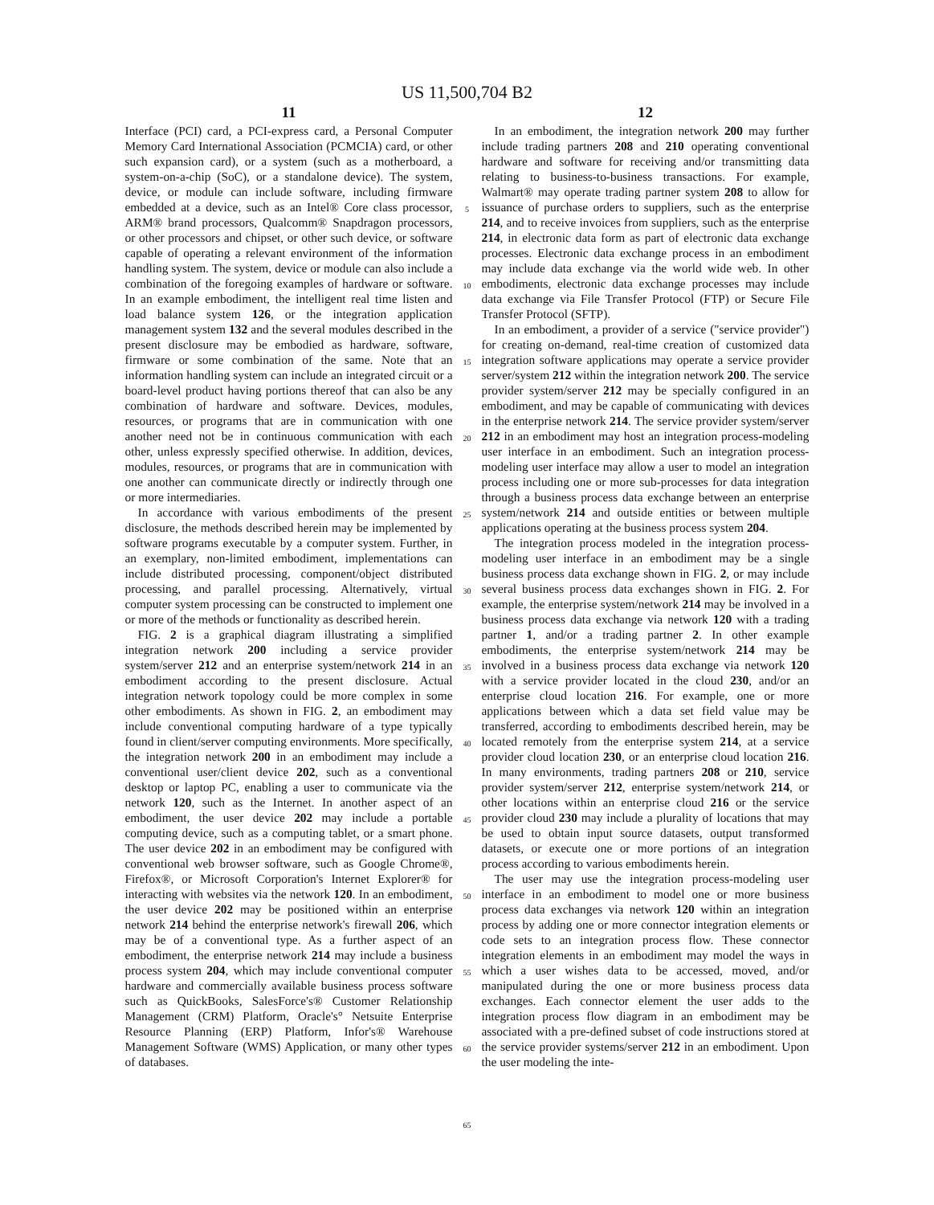US 11,500,704 B2
11
Interface (PCI) card, a PCI-express card, a Personal Computer Memory Card International Association (PCMCIA) card, or other such expansion card), or a system (such as a motherboard, a system-on-a-chip (SoC), or a standalone device). The system, device, or module can include software, including firmware embedded at a device, such as an Intel® Core class processor, ARM® brand processors, Qualcomm® Snapdragon processors, or other processors and chipset, or other such device, or software capable of operating a relevant environment of the information handling system. The system, device or module can also include a combination of the foregoing examples of hardware or software. In an example embodiment, the intelligent real time listen and load balance system 126, or the integration application management system 132 and the several modules described in the present disclosure may be embodied as hardware, software, firmware or some combination of the same. Note that an information handling system can include an integrated circuit or a board-level product having portions thereof that can also be any combination of hardware and software. Devices, modules, resources, or programs that are in communication with one another need not be in continuous communication with each other, unless expressly specified otherwise. In addition, devices, modules, resources, or programs that are in communication with one another can communicate directly or indirectly through one or more intermediaries.
In accordance with various embodiments of the present disclosure, the methods described herein may be implemented by software programs executable by a computer system. Further, in an exemplary, non-limited embodiment, implementations can include distributed processing, component/object distributed processing, and parallel processing. Alternatively, virtual computer system processing can be constructed to implement one or more of the methods or functionality as described herein.
FIG. 2 is a graphical diagram illustrating a simplified integration network 200 including a service provider system/server 212 and an enterprise system/network 214 in an embodiment according to the present disclosure. Actual integration network topology could be more complex in some other embodiments. As shown in FIG. 2, an embodiment may include conventional computing hardware of a type typically found in client/server computing environments. More specifically, the integration network 200 in an embodiment may include a conventional user/client device 202, such as a conventional desktop or laptop PC, enabling a user to communicate via the network 120, such as the Internet. In another aspect of an embodiment, the user device 202 may include a portable computing device, such as a computing tablet, or a smart phone. The user device 202 in an embodiment may be configured with conventional web browser software, such as Google Chrome®, Firefox®, or Microsoft Corporation's Internet Explorer® for interacting with websites via the network 120. In an embodiment, the user device 202 may be positioned within an enterprise network 214 behind the enterprise network's firewall 206, which may be of a conventional type. As a further aspect of an embodiment, the enterprise network 214 may include a business process system 204, which may include conventional computer hardware and commercially available business process software such as QuickBooks, SalesForce's® Customer Relationship Management (CRM) Platform, Oracle's° Netsuite Enterprise Resource Planning (ERP) Platform, Infor's® Warehouse Management Software (WMS) Application, or many other types of databases.
5
10
15
20
25
30
35
40
45
50
55
60
65
12
In an embodiment, the integration network 200 may further include trading partners 208 and 210 operating conventional hardware and software for receiving and/or transmitting data relating to business-to-business transactions. For example, Walmart® may operate trading partner system 208 to allow for issuance of purchase orders to suppliers, such as the enterprise 214, and to receive invoices from suppliers, such as the enterprise 214, in electronic data form as part of electronic data exchange processes. Electronic data exchange process in an embodiment may include data exchange via the world wide web. In other embodiments, electronic data exchange processes may include data exchange via File Transfer Protocol (FTP) or Secure File Transfer Protocol (SFTP).
In an embodiment, a provider of a service ("service provider") for creating on-demand, real-time creation of customized data integration software applications may operate a service provider server/system 212 within the integration network 200. The service provider system/server 212 may be specially configured in an embodiment, and may be capable of communicating with devices in the enterprise network 214. The service provider system/server 212 in an embodiment may host an integration process-modeling user interface in an embodiment. Such an integration process-modeling user interface may allow a user to model an integration process including one or more sub-processes for data integration through a business process data exchange between an enterprise system/network 214 and outside entities or between multiple applications operating at the business process system 204.
The integration process modeled in the integration process-modeling user interface in an embodiment may be a single business process data exchange shown in FIG. 2, or may include several business process data exchanges shown in FIG. 2. For example, the enterprise system/network 214 may be involved in a business process data exchange via network 120 with a trading partner 1, and/or a trading partner 2. In other example embodiments, the enterprise system/network 214 may be involved in a business process data exchange via network 120 with a service provider located in the cloud 230, and/or an enterprise cloud location 216. For example, one or more applications between which a data set field value may be transferred, according to embodiments described herein, may be located remotely from the enterprise system 214, at a service provider cloud location 230, or an enterprise cloud location 216. In many environments, trading partners 208 or 210, service provider system/server 212, enterprise system/network 214, or other locations within an enterprise cloud 216 or the service provider cloud 230 may include a plurality of locations that may be used to obtain input source datasets, output transformed datasets, or execute one or more portions of an integration process according to various embodiments herein.
The user may use the integration process-modeling user interface in an embodiment to model one or more business process data exchanges via network 120 within an integration process by adding one or more connector integration elements or code sets to an integration process flow. These connector integration elements in an embodiment may model the ways in which a user wishes data to be accessed, moved, and/or manipulated during the one or more business process data exchanges. Each connector element the user adds to the integration process flow diagram in an embodiment may be associated with a pre-defined subset of code instructions stored at the service provider systems/server 212 in an embodiment. Upon the user modeling the inte-